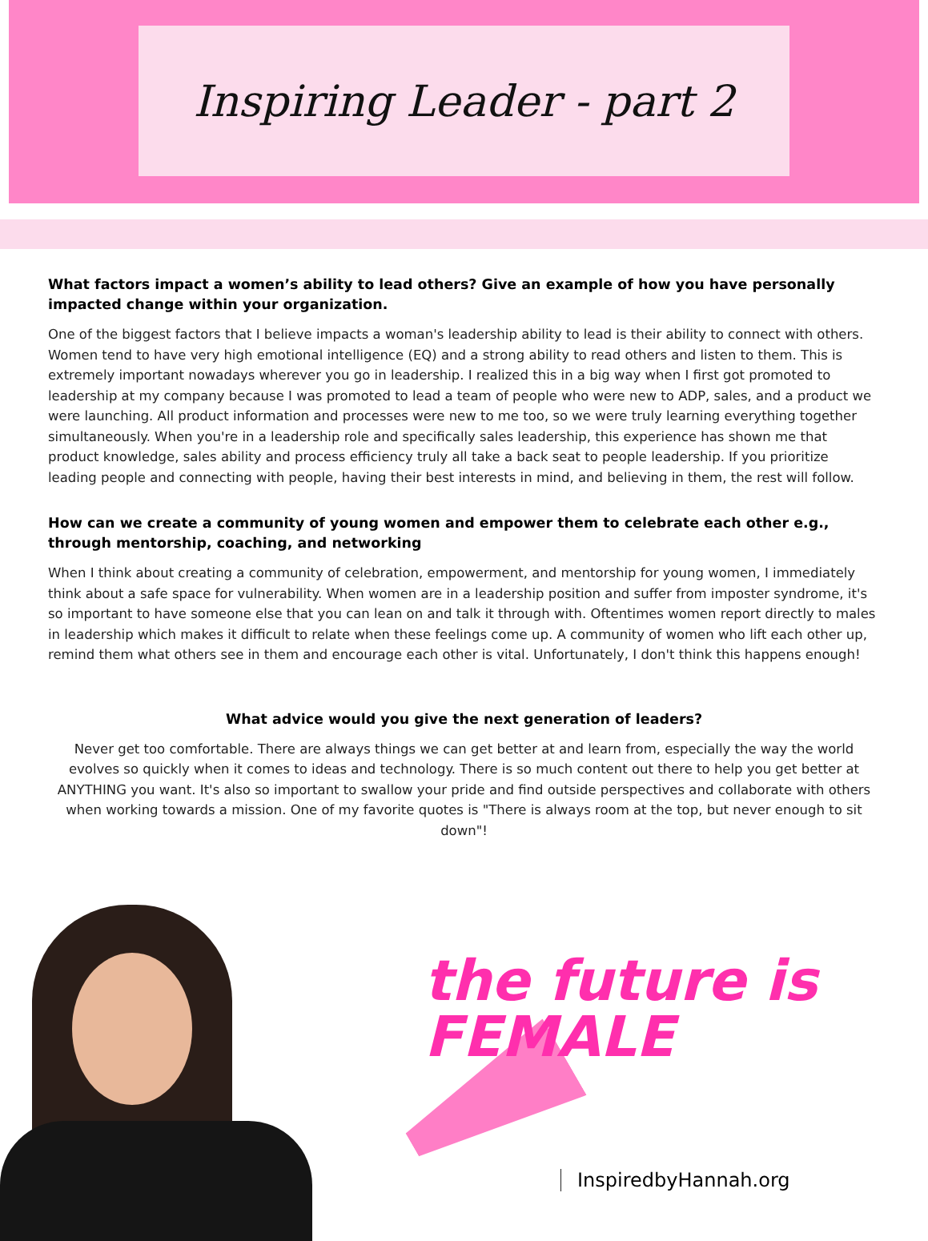Inspiring Leader - part 2
What factors impact a women’s ability to lead others? Give an example of how you have personally impacted change within your organization.
One of the biggest factors that I believe impacts a woman's leadership ability to lead is their ability to connect with others. Women tend to have very high emotional intelligence (EQ) and a strong ability to read others and listen to them. This is extremely important nowadays wherever you go in leadership. I realized this in a big way when I first got promoted to leadership at my company because I was promoted to lead a team of people who were new to ADP, sales, and a product we were launching. All product information and processes were new to me too, so we were truly learning everything together simultaneously. When you're in a leadership role and specifically sales leadership, this experience has shown me that product knowledge, sales ability and process efficiency truly all take a back seat to people leadership. If you prioritize leading people and connecting with people, having their best interests in mind, and believing in them, the rest will follow.
How can we create a community of young women and empower them to celebrate each other e.g., through mentorship, coaching, and networking
When I think about creating a community of celebration, empowerment, and mentorship for young women, I immediately think about a safe space for vulnerability. When women are in a leadership position and suffer from imposter syndrome, it's so important to have someone else that you can lean on and talk it through with. Oftentimes women report directly to males in leadership which makes it difficult to relate when these feelings come up. A community of women who lift each other up, remind them what others see in them and encourage each other is vital. Unfortunately, I don't think this happens enough!
What advice would you give the next generation of leaders?
Never get too comfortable. There are always things we can get better at and learn from, especially the way the world evolves so quickly when it comes to ideas and technology. There is so much content out there to help you get better at ANYTHING you want. It's also so important to swallow your pride and find outside perspectives and collaborate with others when working towards a mission. One of my favorite quotes is "There is always room at the top, but never enough to sit down"!
the future is
FEMALE
InspiredbyHannah.org